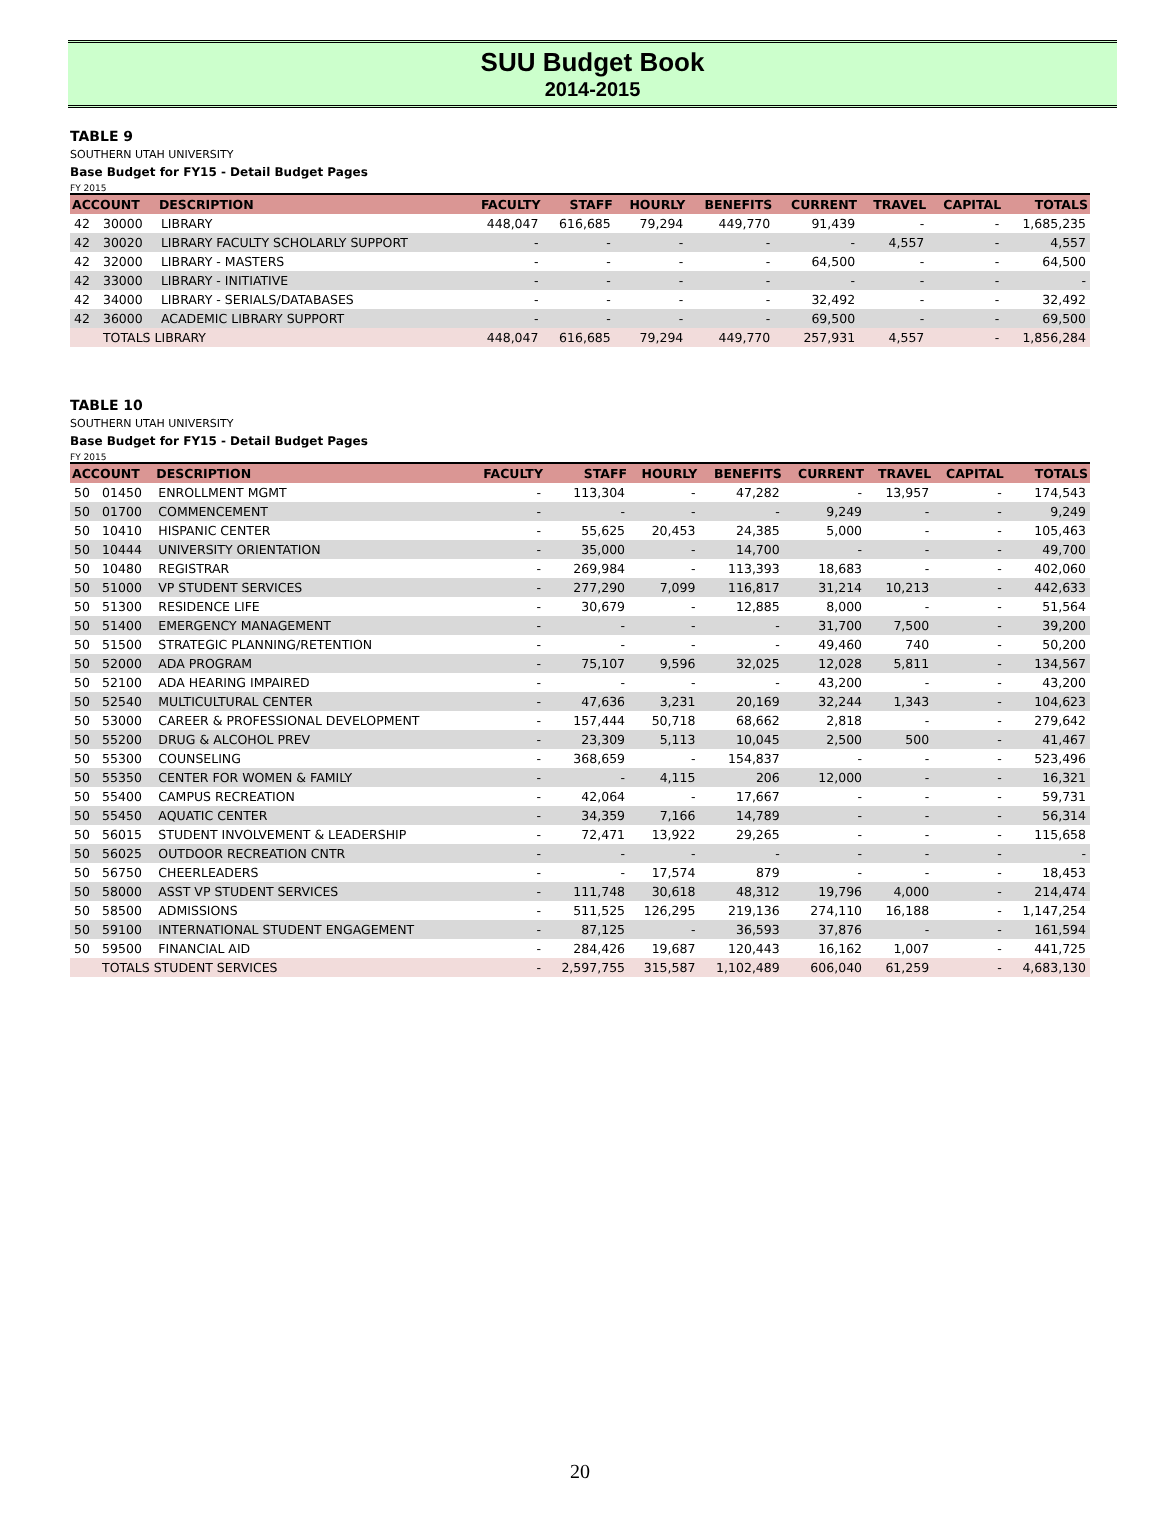SUU Budget Book
2014-2015
TABLE 9
SOUTHERN UTAH UNIVERSITY
Base Budget for FY15 - Detail Budget Pages
FY 2015
| ACCOUNT | | DESCRIPTION | FACULTY | STAFF | HOURLY | BENEFITS | CURRENT | TRAVEL | CAPITAL | TOTALS |
| --- | --- | --- | --- | --- | --- | --- | --- | --- | --- | --- |
| 42 | 30000 | LIBRARY | 448,047 | 616,685 | 79,294 | 449,770 | 91,439 | - | - | 1,685,235 |
| 42 | 30020 | LIBRARY FACULTY SCHOLARLY SUPPORT | - | - | - | - | - | 4,557 | - | 4,557 |
| 42 | 32000 | LIBRARY - MASTERS | - | - | - | - | 64,500 | - | - | 64,500 |
| 42 | 33000 | LIBRARY - INITIATIVE | - | - | - | - | - | - | - | - |
| 42 | 34000 | LIBRARY - SERIALS/DATABASES | - | - | - | - | 32,492 | - | - | 32,492 |
| 42 | 36000 | ACADEMIC LIBRARY SUPPORT | - | - | - | - | 69,500 | - | - | 69,500 |
| | TOTALS LIBRARY | | 448,047 | 616,685 | 79,294 | 449,770 | 257,931 | 4,557 | - | 1,856,284 |
TABLE 10
SOUTHERN UTAH UNIVERSITY
Base Budget for FY15 - Detail Budget Pages
FY 2015
| ACCOUNT | | DESCRIPTION | FACULTY | STAFF | HOURLY | BENEFITS | CURRENT | TRAVEL | CAPITAL | TOTALS |
| --- | --- | --- | --- | --- | --- | --- | --- | --- | --- | --- |
| 50 | 01450 | ENROLLMENT MGMT | - | 113,304 | - | 47,282 | - | 13,957 | - | 174,543 |
| 50 | 01700 | COMMENCEMENT | - | - | - | - | 9,249 | - | - | 9,249 |
| 50 | 10410 | HISPANIC CENTER | - | 55,625 | 20,453 | 24,385 | 5,000 | - | - | 105,463 |
| 50 | 10444 | UNIVERSITY ORIENTATION | - | 35,000 | - | 14,700 | - | - | - | 49,700 |
| 50 | 10480 | REGISTRAR | - | 269,984 | - | 113,393 | 18,683 | - | - | 402,060 |
| 50 | 51000 | VP STUDENT SERVICES | - | 277,290 | 7,099 | 116,817 | 31,214 | 10,213 | - | 442,633 |
| 50 | 51300 | RESIDENCE LIFE | - | 30,679 | - | 12,885 | 8,000 | - | - | 51,564 |
| 50 | 51400 | EMERGENCY MANAGEMENT | - | - | - | - | 31,700 | 7,500 | - | 39,200 |
| 50 | 51500 | STRATEGIC PLANNING/RETENTION | - | - | - | - | 49,460 | 740 | - | 50,200 |
| 50 | 52000 | ADA PROGRAM | - | 75,107 | 9,596 | 32,025 | 12,028 | 5,811 | - | 134,567 |
| 50 | 52100 | ADA HEARING IMPAIRED | - | - | - | - | 43,200 | - | - | 43,200 |
| 50 | 52540 | MULTICULTURAL CENTER | - | 47,636 | 3,231 | 20,169 | 32,244 | 1,343 | - | 104,623 |
| 50 | 53000 | CAREER & PROFESSIONAL DEVELOPMENT | - | 157,444 | 50,718 | 68,662 | 2,818 | - | - | 279,642 |
| 50 | 55200 | DRUG & ALCOHOL PREV | - | 23,309 | 5,113 | 10,045 | 2,500 | 500 | - | 41,467 |
| 50 | 55300 | COUNSELING | - | 368,659 | - | 154,837 | - | - | - | 523,496 |
| 50 | 55350 | CENTER FOR WOMEN & FAMILY | - | - | 4,115 | 206 | 12,000 | - | - | 16,321 |
| 50 | 55400 | CAMPUS RECREATION | - | 42,064 | - | 17,667 | - | - | - | 59,731 |
| 50 | 55450 | AQUATIC CENTER | - | 34,359 | 7,166 | 14,789 | - | - | - | 56,314 |
| 50 | 56015 | STUDENT INVOLVEMENT & LEADERSHIP | - | 72,471 | 13,922 | 29,265 | - | - | - | 115,658 |
| 50 | 56025 | OUTDOOR RECREATION CNTR | - | - | - | - | - | - | - | - |
| 50 | 56750 | CHEERLEADERS | - | - | 17,574 | 879 | - | - | - | 18,453 |
| 50 | 58000 | ASST VP STUDENT SERVICES | - | 111,748 | 30,618 | 48,312 | 19,796 | 4,000 | - | 214,474 |
| 50 | 58500 | ADMISSIONS | - | 511,525 | 126,295 | 219,136 | 274,110 | 16,188 | - | 1,147,254 |
| 50 | 59100 | INTERNATIONAL STUDENT ENGAGEMENT | - | 87,125 | - | 36,593 | 37,876 | - | - | 161,594 |
| 50 | 59500 | FINANCIAL AID | - | 284,426 | 19,687 | 120,443 | 16,162 | 1,007 | - | 441,725 |
| | TOTALS STUDENT SERVICES | | - | 2,597,755 | 315,587 | 1,102,489 | 606,040 | 61,259 | - | 4,683,130 |
20